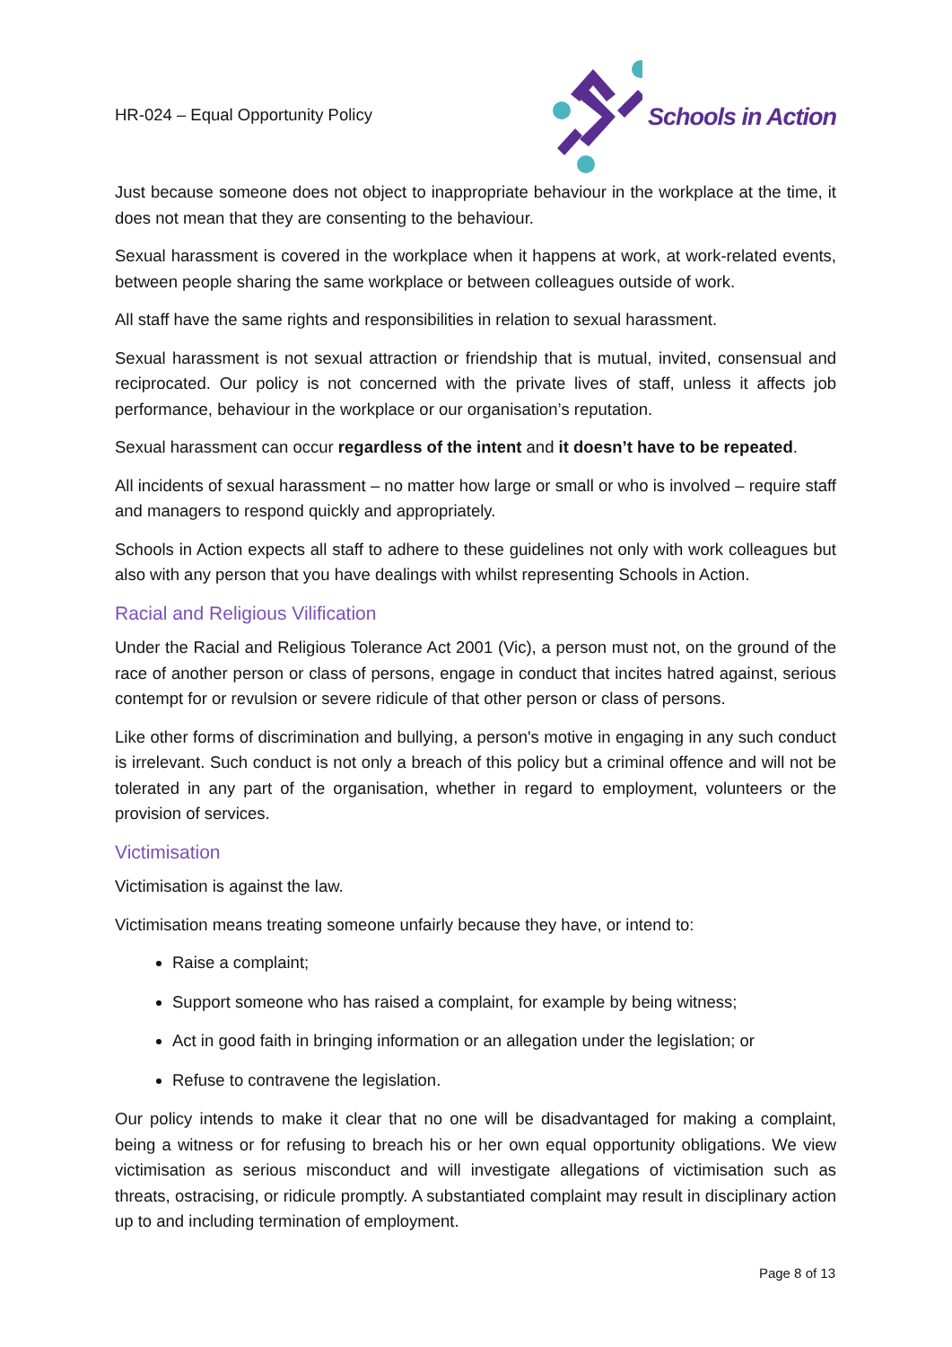HR-024 – Equal Opportunity Policy
Schools in Action
Just because someone does not object to inappropriate behaviour in the workplace at the time, it does not mean that they are consenting to the behaviour.
Sexual harassment is covered in the workplace when it happens at work, at work-related events, between people sharing the same workplace or between colleagues outside of work.
All staff have the same rights and responsibilities in relation to sexual harassment.
Sexual harassment is not sexual attraction or friendship that is mutual, invited, consensual and reciprocated. Our policy is not concerned with the private lives of staff, unless it affects job performance, behaviour in the workplace or our organisation’s reputation.
Sexual harassment can occur regardless of the intent and it doesn’t have to be repeated.
All incidents of sexual harassment – no matter how large or small or who is involved – require staff and managers to respond quickly and appropriately.
Schools in Action expects all staff to adhere to these guidelines not only with work colleagues but also with any person that you have dealings with whilst representing Schools in Action.
Racial and Religious Vilification
Under the Racial and Religious Tolerance Act 2001 (Vic), a person must not, on the ground of the race of another person or class of persons, engage in conduct that incites hatred against, serious contempt for or revulsion or severe ridicule of that other person or class of persons.
Like other forms of discrimination and bullying, a person's motive in engaging in any such conduct is irrelevant. Such conduct is not only a breach of this policy but a criminal offence and will not be tolerated in any part of the organisation, whether in regard to employment, volunteers or the provision of services.
Victimisation
Victimisation is against the law.
Victimisation means treating someone unfairly because they have, or intend to:
Raise a complaint;
Support someone who has raised a complaint, for example by being witness;
Act in good faith in bringing information or an allegation under the legislation; or
Refuse to contravene the legislation.
Our policy intends to make it clear that no one will be disadvantaged for making a complaint, being a witness or for refusing to breach his or her own equal opportunity obligations. We view victimisation as serious misconduct and will investigate allegations of victimisation such as threats, ostracising, or ridicule promptly. A substantiated complaint may result in disciplinary action up to and including termination of employment.
Page 8 of 13